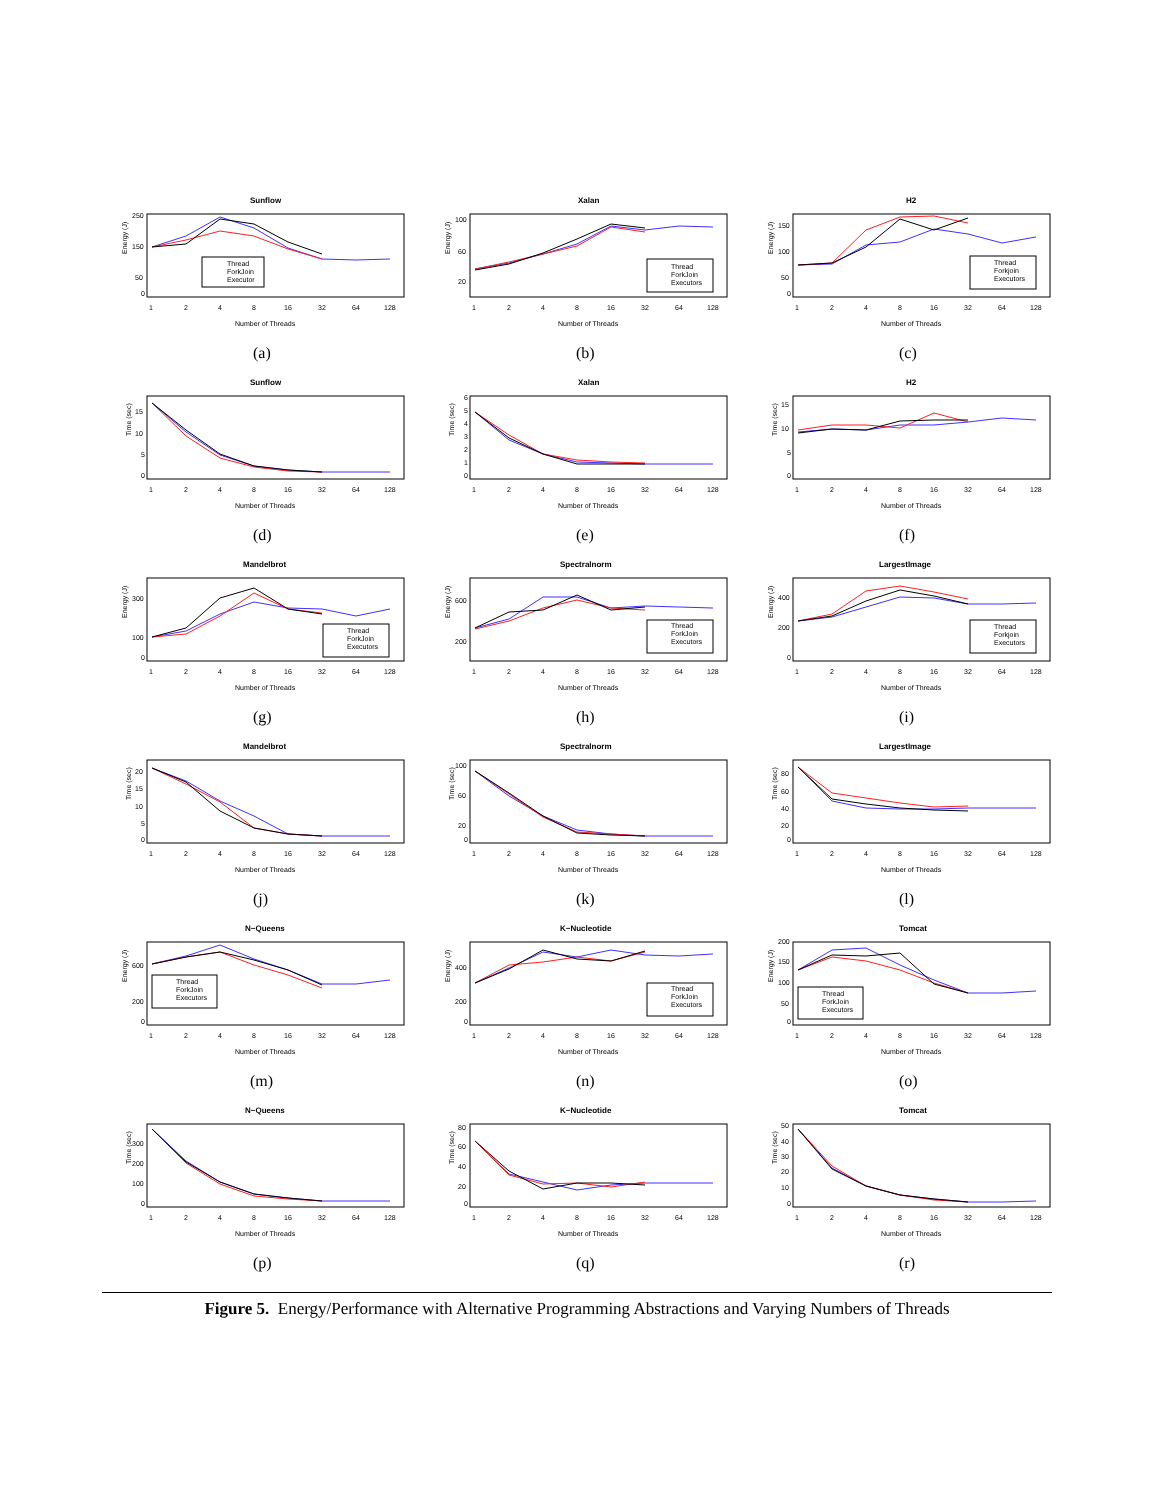Sunflow
Energy (J)
0
50
150
250
Thread
ForkJoin
Executor
1
2
4
8
16
32
64
128
Number of Threads
(a)
Xalan
Energy (J)
20
60
100
Thread
ForkJoin
Executors
1
2
4
8
16
32
64
128
Number of Threads
(b)
H2
Energy (J)
0
50
100
150
Thread
Forkjoin
Executors
1
2
4
8
16
32
64
128
Number of Threads
(c)
Sunflow
Time (sec)
0
5
10
15
1
2
4
8
16
32
64
128
Number of Threads
(d)
Xalan
Time (sec)
0
1
2
3
4
5
6
1
2
4
8
16
32
64
128
Number of Threads
(e)
H2
Time (sec)
0
5
10
15
1
2
4
8
16
32
64
128
Number of Threads
(f)
Mandelbrot
Energy (J)
0
100
300
Thread
ForkJoin
Executors
1
2
4
8
16
32
64
128
Number of Threads
(g)
Spectralnorm
Energy (J)
200
600
Thread
ForkJoin
Executors
1
2
4
8
16
32
64
128
Number of Threads
(h)
LargestImage
Energy (J)
0
200
400
Thread
Forkjoin
Executors
1
2
4
8
16
32
64
128
Number of Threads
(i)
Mandelbrot
Time (sec)
0
5
10
15
20
1
2
4
8
16
32
64
128
Number of Threads
(j)
Spectralnorm
Time (sec)
0
20
60
100
1
2
4
8
16
32
64
128
Number of Threads
(k)
LargestImage
Time (sec)
0
20
40
60
80
1
2
4
8
16
32
64
128
Number of Threads
(l)
N−Queens
Energy (J)
0
200
600
Thread
ForkJoin
Executors
1
2
4
8
16
32
64
128
Number of Threads
(m)
K−Nucleotide
Energy (J)
0
200
400
Thread
ForkJoin
Executors
1
2
4
8
16
32
64
128
Number of Threads
(n)
Tomcat
Energy (J)
0
50
100
150
200
Thread
ForkJoin
Executors
1
2
4
8
16
32
64
128
Number of Threads
(o)
N−Queens
Time (sec)
0
100
200
300
1
2
4
8
16
32
64
128
Number of Threads
(p)
K−Nucleotide
Time (sec)
0
20
40
60
80
1
2
4
8
16
32
64
128
Number of Threads
(q)
Tomcat
Time (sec)
0
10
20
30
40
50
1
2
4
8
16
32
64
128
Number of Threads
(r)
Figure 5. Energy/Performance with Alternative Programming Abstractions and Varying Numbers of Threads